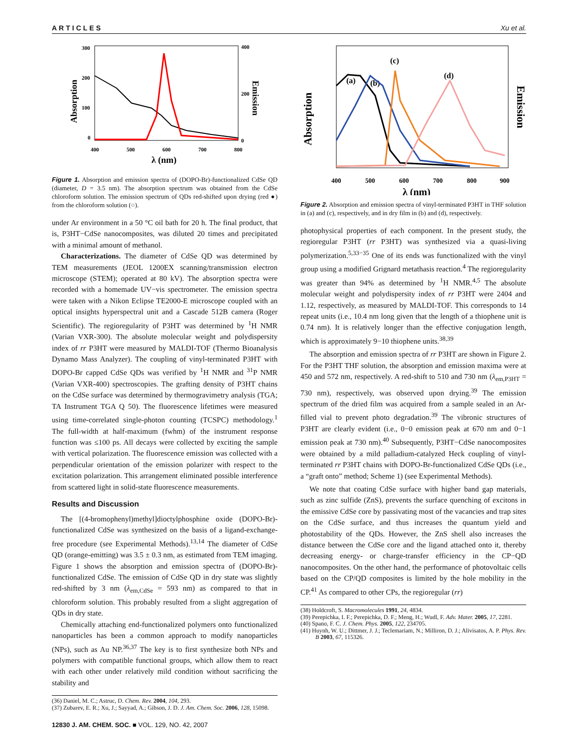ARTICLES Xu et al.
300
200
100
0
400
200
0
400
500
600
700
800
λ (nm)
Absorption
Emission
Figure 1. Absorption and emission spectra of (DOPO-Br)-functionalized CdSe QD (diameter, D = 3.5 nm). The absorption spectrum was obtained from the CdSe chloroform solution. The emission spectrum of QDs red-shifted upon drying (red ●) from the chloroform solution (○).
under Ar environment in a 50 °C oil bath for 20 h. The final product, that is, P3HT−CdSe nanocomposites, was diluted 20 times and precipitated with a minimal amount of methanol.
Characterizations. The diameter of CdSe QD was determined by TEM measurements (JEOL 1200EX scanning/transmission electron microscope (STEM); operated at 80 kV). The absorption spectra were recorded with a homemade UV−vis spectrometer. The emission spectra were taken with a Nikon Eclipse TE2000-E microscope coupled with an optical insights hyperspectral unit and a Cascade 512B camera (Roger Scientific). The regioregularity of P3HT was determined by <sup>1</sup>H NMR (Varian VXR-300). The absolute molecular weight and polydispersity index of rr P3HT were measured by MALDI-TOF (Thermo Bioanalysis Dynamo Mass Analyzer). The coupling of vinyl-terminated P3HT with DOPO-Br capped CdSe QDs was verified by <sup>1</sup>H NMR and <sup>31</sup>P NMR (Varian VXR-400) spectroscopies. The grafting density of P3HT chains on the CdSe surface was determined by thermogravimetry analysis (TGA; TA Instrument TGA Q 50). The fluorescence lifetimes were measured using time-correlated single-photon counting (TCSPC) methodology.<sup>1</sup> The full-width at half-maximum (fwhm) of the instrument response function was ≤100 ps. All decays were collected by exciting the sample with vertical polarization. The fluorescence emission was collected with a perpendicular orientation of the emission polarizer with respect to the excitation polarization. This arrangement eliminated possible interference from scattered light in solid-state fluorescence measurements.
Results and Discussion
The [(4-bromophenyl)methyl]dioctylphosphine oxide (DOPO-Br)-functionalized CdSe was synthesized on the basis of a ligand-exchange-free procedure (see Experimental Methods).<sup>13,14</sup> The diameter of CdSe QD (orange-emitting) was 3.5 ± 0.3 nm, as estimated from TEM imaging. Figure 1 shows the absorption and emission spectra of (DOPO-Br)-functionalized CdSe. The emission of CdSe QD in dry state was slightly red-shifted by 3 nm (λ<sub>em,CdSe</sub> = 593 nm) as compared to that in chloroform solution. This probably resulted from a slight aggregation of QDs in dry state.
Chemically attaching end-functionalized polymers onto functionalized nanoparticles has been a common approach to modify nanoparticles (NPs), such as Au NP.<sup>36,37</sup> The key is to first synthesize both NPs and polymers with compatible functional groups, which allow them to react with each other under relatively mild condition without sacrificing the stability and
(36) Daniel, M. C.; Astruc, D. Chem. Rev. 2004, 104, 293.
(37) Zubarev, E. R.; Xu, J.; Sayyad, A.; Gibson, J. D. J. Am. Chem. Soc. 2006, 128, 15098.
12830 J. AM. CHEM. SOC. ■ VOL. 129, NO. 42, 2007
400
500
600
700
800
900
λ (nm)
Absorption
Emission
(a)
(b)
(c)
(d)
Figure 2. Absorption and emission spectra of vinyl-terminated P3HT in THF solution in (a) and (c), respectively, and in dry film in (b) and (d), respectively.
photophysical properties of each component. In the present study, the regioregular P3HT (rr P3HT) was synthesized via a quasi-living polymerization.<sup>5,33−35</sup> One of its ends was functionalized with the vinyl group using a modified Grignard metathasis reaction.<sup>4</sup> The regioregularity was greater than 94% as determined by <sup>1</sup>H NMR.<sup>4,5</sup> The absolute molecular weight and polydispersity index of rr P3HT were 2404 and 1.12, respectively, as measured by MALDI-TOF. This corresponds to 14 repeat units (i.e., 10.4 nm long given that the length of a thiophene unit is 0.74 nm). It is relatively longer than the effective conjugation length, which is approximately 9−10 thiophene units.<sup>38,39</sup>
The absorption and emission spectra of rr P3HT are shown in Figure 2. For the P3HT THF solution, the absorption and emission maxima were at 450 and 572 nm, respectively. A red-shift to 510 and 730 nm (λ<sub>em,P3HT</sub> = 730 nm), respectively, was observed upon drying.<sup>39</sup> The emission spectrum of the dried film was acquired from a sample sealed in an Ar-filled vial to prevent photo degradation.<sup>39</sup> The vibronic structures of P3HT are clearly evident (i.e., 0−0 emission peak at 670 nm and 0−1 emission peak at 730 nm).<sup>40</sup> Subsequently, P3HT−CdSe nanocomposites were obtained by a mild palladium-catalyzed Heck coupling of vinyl-terminated rr P3HT chains with DOPO-Br-functionalized CdSe QDs (i.e., a “graft onto” method; Scheme 1) (see Experimental Methods).
We note that coating CdSe surface with higher band gap materials, such as zinc sulfide (ZnS), prevents the surface quenching of excitons in the emissive CdSe core by passivating most of the vacancies and trap sites on the CdSe surface, and thus increases the quantum yield and photostability of the QDs. However, the ZnS shell also increases the distance between the CdSe core and the ligand attached onto it, thereby decreasing energy- or charge-transfer efficiency in the CP−QD nanocomposites. On the other hand, the performance of photovoltaic cells based on the CP/QD composites is limited by the hole mobility in the CP.<sup>41</sup> As compared to other CPs, the regioregular (rr)
(38) Holdcroft, S. Macromolecules 1991, 24, 4834.
(39) Perepichka, I. F.; Perepichka, D. F.; Meng, H.; Wudl, F. Adv. Mater. 2005, 17, 2281.
(40) Spano, F. C. J. Chem. Phys. 2005, 122, 234705.
(41) Huynh, W. U.; Dittmer, J. J.; Teclemariam, N.; Milliron, D. J.; Alivisatos, A. P. Phys. Rev. B 2003, 67, 115326.